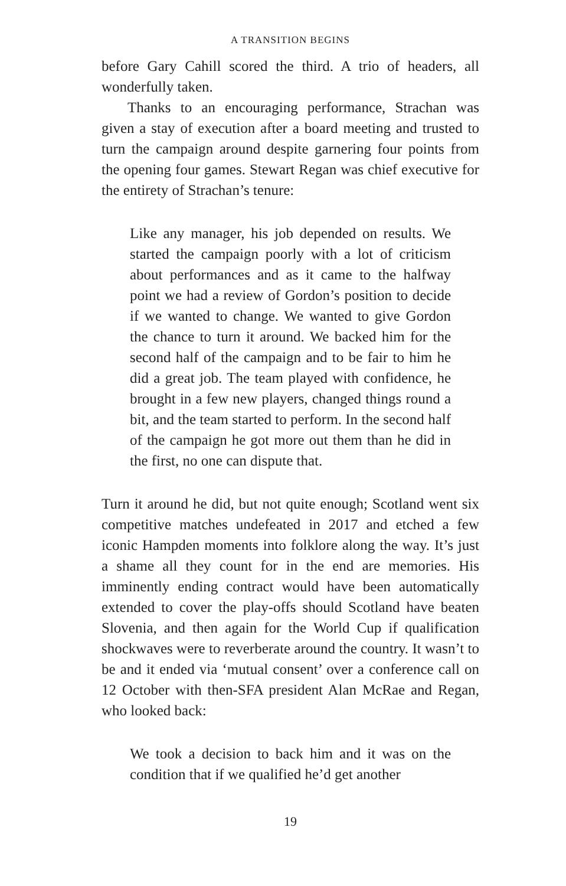A TRANSITION BEGINS
before Gary Cahill scored the third. A trio of headers, all wonderfully taken.
Thanks to an encouraging performance, Strachan was given a stay of execution after a board meeting and trusted to turn the campaign around despite garnering four points from the opening four games. Stewart Regan was chief executive for the entirety of Strachan’s tenure:
Like any manager, his job depended on results. We started the campaign poorly with a lot of criticism about performances and as it came to the halfway point we had a review of Gordon’s position to decide if we wanted to change. We wanted to give Gordon the chance to turn it around. We backed him for the second half of the campaign and to be fair to him he did a great job. The team played with confidence, he brought in a few new players, changed things round a bit, and the team started to perform. In the second half of the campaign he got more out them than he did in the first, no one can dispute that.
Turn it around he did, but not quite enough; Scotland went six competitive matches undefeated in 2017 and etched a few iconic Hampden moments into folklore along the way. It’s just a shame all they count for in the end are memories. His imminently ending contract would have been automatically extended to cover the play-offs should Scotland have beaten Slovenia, and then again for the World Cup if qualification shockwaves were to reverberate around the country. It wasn’t to be and it ended via ‘mutual consent’ over a conference call on 12 October with then-SFA president Alan McRae and Regan, who looked back:
We took a decision to back him and it was on the condition that if we qualified he’d get another
19